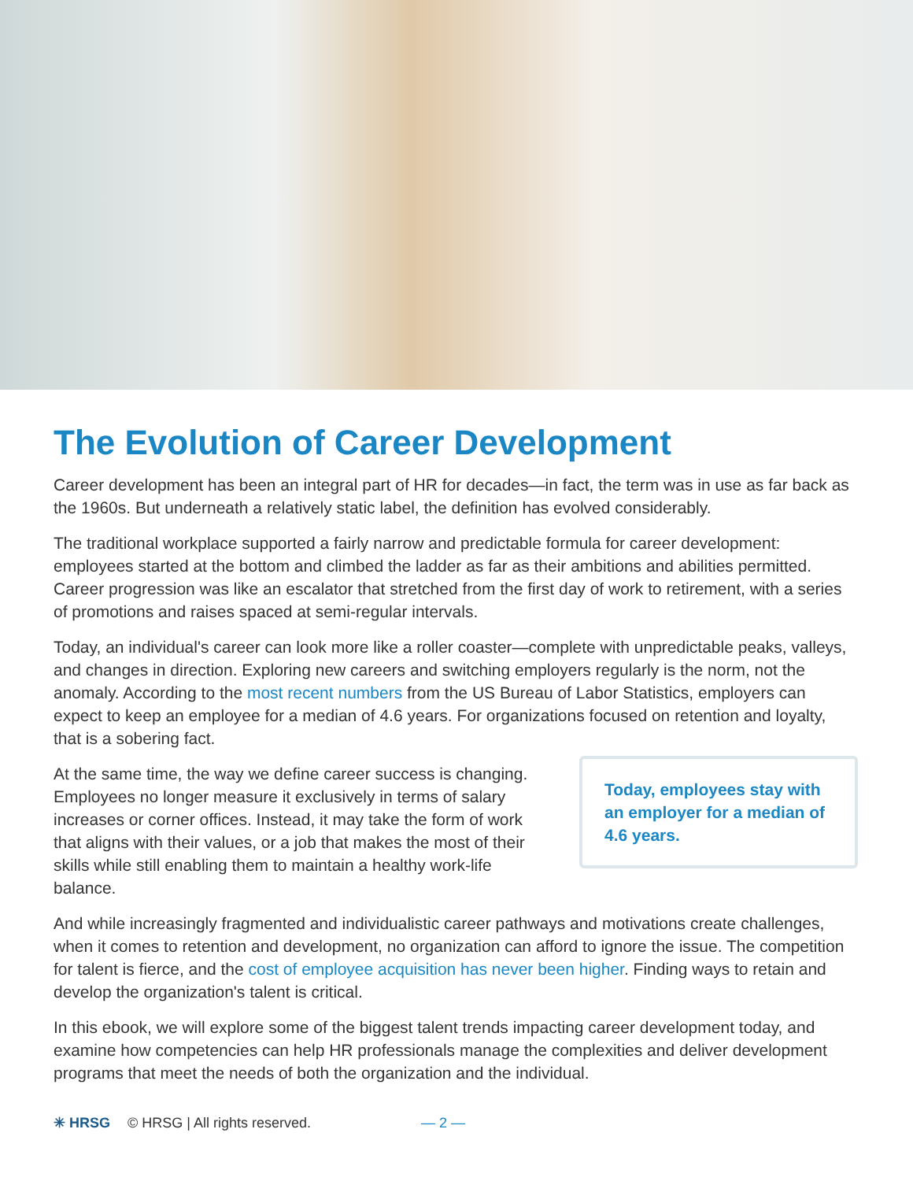The Evolution of Career Development
Career development has been an integral part of HR for decades—in fact, the term was in use as far back as the 1960s. But underneath a relatively static label, the definition has evolved considerably.
The traditional workplace supported a fairly narrow and predictable formula for career development: employees started at the bottom and climbed the ladder as far as their ambitions and abilities permitted. Career progression was like an escalator that stretched from the first day of work to retirement, with a series of promotions and raises spaced at semi-regular intervals.
Today, an individual's career can look more like a roller coaster—complete with unpredictable peaks, valleys, and changes in direction. Exploring new careers and switching employers regularly is the norm, not the anomaly. According to the most recent numbers from the US Bureau of Labor Statistics, employers can expect to keep an employee for a median of 4.6 years. For organizations focused on retention and loyalty, that is a sobering fact.
At the same time, the way we define career success is changing. Employees no longer measure it exclusively in terms of salary increases or corner offices. Instead, it may take the form of work that aligns with their values, or a job that makes the most of their skills while still enabling them to maintain a healthy work-life balance.
Today, employees stay with an employer for a median of 4.6 years.
And while increasingly fragmented and individualistic career pathways and motivations create challenges, when it comes to retention and development, no organization can afford to ignore the issue. The competition for talent is fierce, and the cost of employee acquisition has never been higher. Finding ways to retain and develop the organization's talent is critical.
In this ebook, we will explore some of the biggest talent trends impacting career development today, and examine how competencies can help HR professionals manage the complexities and deliver development programs that meet the needs of both the organization and the individual.
✳ HRSG © HRSG | All rights reserved. — 2 —